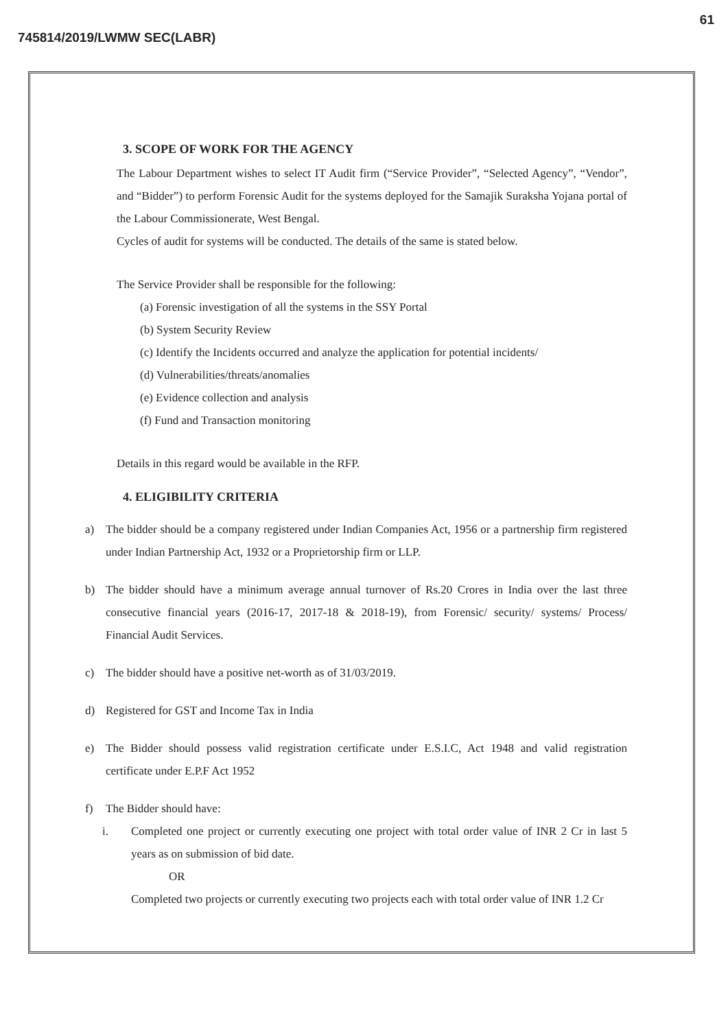61
745814/2019/LWMW SEC(LABR)
3. SCOPE OF WORK FOR THE AGENCY
The Labour Department wishes to select IT Audit firm (“Service Provider”, “Selected Agency”, “Vendor”, and “Bidder”) to perform Forensic Audit for the systems deployed for the Samajik Suraksha Yojana portal of the Labour Commissionerate, West Bengal.
Cycles of audit for systems will be conducted. The details of the same is stated below.
The Service Provider shall be responsible for the following:
(a) Forensic investigation of all the systems in the SSY Portal
(b) System Security Review
(c) Identify the Incidents occurred and analyze the application for potential incidents/
(d) Vulnerabilities/threats/anomalies
(e) Evidence collection and analysis
(f) Fund and Transaction monitoring
Details in this regard would be available in the RFP.
4. ELIGIBILITY CRITERIA
a) The bidder should be a company registered under Indian Companies Act, 1956 or a partnership firm registered under Indian Partnership Act, 1932 or a Proprietorship firm or LLP.
b) The bidder should have a minimum average annual turnover of Rs.20 Crores in India over the last three consecutive financial years (2016-17, 2017-18 & 2018-19), from Forensic/ security/ systems/ Process/ Financial Audit Services.
c) The bidder should have a positive net-worth as of 31/03/2019.
d) Registered for GST and Income Tax in India
e) The Bidder should possess valid registration certificate under E.S.I.C, Act 1948 and valid registration certificate under E.P.F Act 1952
f) The Bidder should have:
i. Completed one project or currently executing one project with total order value of INR 2 Cr in last 5 years as on submission of bid date.
OR
Completed two projects or currently executing two projects each with total order value of INR 1.2 Cr